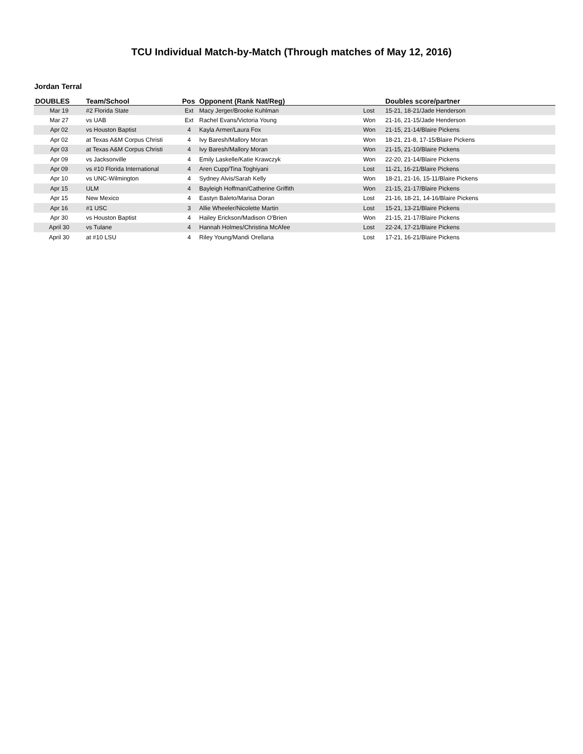TCU Individual Match-by-Match (Through matches of May 12, 2016)
Jordan Terral
| DOUBLES | Team/School | Pos | Opponent (Rank Nat/Reg) | | Doubles score/partner |
| --- | --- | --- | --- | --- | --- |
| Mar 19 | #2 Florida State | Ext | Macy Jerger/Brooke Kuhlman | Lost | 15-21, 18-21/Jade Henderson |
| Mar 27 | vs UAB | Ext | Rachel Evans/Victoria Young | Won | 21-16, 21-15/Jade Henderson |
| Apr 02 | vs Houston Baptist | 4 | Kayla Armer/Laura Fox | Won | 21-15, 21-14/Blaire Pickens |
| Apr 02 | at Texas A&M Corpus Christi | 4 | Ivy Baresh/Mallory Moran | Won | 18-21, 21-8, 17-15/Blaire Pickens |
| Apr 03 | at Texas A&M Corpus Christi | 4 | Ivy Baresh/Mallory Moran | Won | 21-15, 21-10/Blaire Pickens |
| Apr 09 | vs Jacksonville | 4 | Emily Laskelle/Katie Krawczyk | Won | 22-20, 21-14/Blaire Pickens |
| Apr 09 | vs #10 Florida International | 4 | Aren Cupp/Tina Toghiyani | Lost | 11-21, 16-21/Blaire Pickens |
| Apr 10 | vs UNC-Wilmington | 4 | Sydney Alvis/Sarah Kelly | Won | 18-21, 21-16, 15-11/Blaire Pickens |
| Apr 15 | ULM | 4 | Bayleigh Hoffman/Catherine Griffith | Won | 21-15, 21-17/Blaire Pickens |
| Apr 15 | New Mexico | 4 | Eastyn Baleto/Marisa Doran | Lost | 21-16, 18-21, 14-16/Blaire Pickens |
| Apr 16 | #1 USC | 3 | Allie Wheeler/Nicolette Martin | Lost | 15-21, 13-21/Blaire Pickens |
| Apr 30 | vs Houston Baptist | 4 | Hailey Erickson/Madison O'Brien | Won | 21-15, 21-17/Blaire Pickens |
| April 30 | vs Tulane | 4 | Hannah Holmes/Christina McAfee | Lost | 22-24, 17-21/Blaire Pickens |
| April 30 | at #10 LSU | 4 | Riley Young/Mandi Orellana | Lost | 17-21, 16-21/Blaire Pickens |